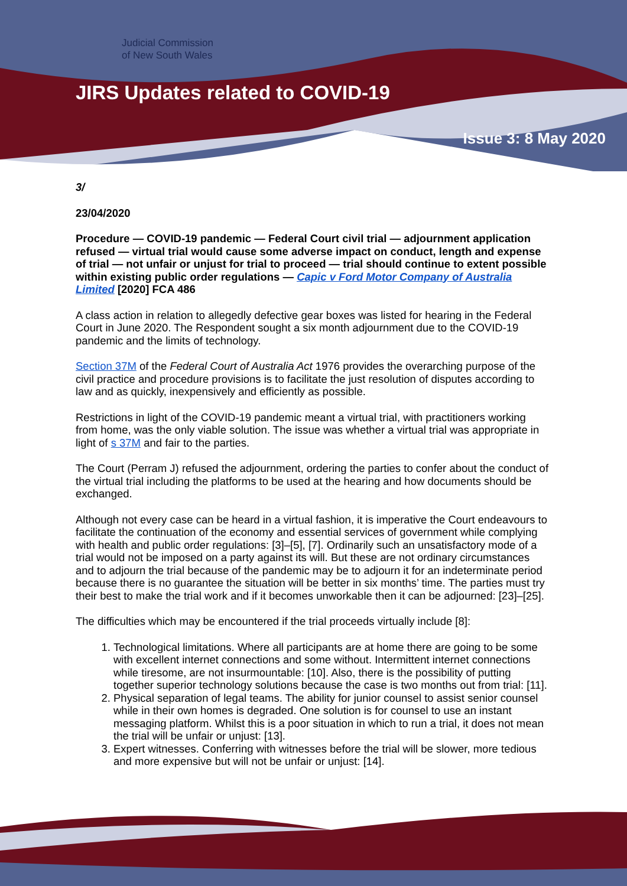Judicial Commission
of New South Wales
JIRS Updates related to COVID-19
Issue 3: 8 May 2020
3/
23/04/2020
Procedure — COVID-19 pandemic — Federal Court civil trial — adjournment application refused — virtual trial would cause some adverse impact on conduct, length and expense of trial — not unfair or unjust for trial to proceed — trial should continue to extent possible within existing public order regulations — Capic v Ford Motor Company of Australia Limited [2020] FCA 486
A class action in relation to allegedly defective gear boxes was listed for hearing in the Federal Court in June 2020. The Respondent sought a six month adjournment due to the COVID-19 pandemic and the limits of technology.
Section 37M of the Federal Court of Australia Act 1976 provides the overarching purpose of the civil practice and procedure provisions is to facilitate the just resolution of disputes according to law and as quickly, inexpensively and efficiently as possible.
Restrictions in light of the COVID-19 pandemic meant a virtual trial, with practitioners working from home, was the only viable solution. The issue was whether a virtual trial was appropriate in light of s 37M and fair to the parties.
The Court (Perram J) refused the adjournment, ordering the parties to confer about the conduct of the virtual trial including the platforms to be used at the hearing and how documents should be exchanged.
Although not every case can be heard in a virtual fashion, it is imperative the Court endeavours to facilitate the continuation of the economy and essential services of government while complying with health and public order regulations: [3]–[5], [7]. Ordinarily such an unsatisfactory mode of a trial would not be imposed on a party against its will. But these are not ordinary circumstances and to adjourn the trial because of the pandemic may be to adjourn it for an indeterminate period because there is no guarantee the situation will be better in six months’ time. The parties must try their best to make the trial work and if it becomes unworkable then it can be adjourned: [23]–[25].
The difficulties which may be encountered if the trial proceeds virtually include [8]:
1. Technological limitations. Where all participants are at home there are going to be some with excellent internet connections and some without. Intermittent internet connections while tiresome, are not insurmountable: [10]. Also, there is the possibility of putting together superior technology solutions because the case is two months out from trial: [11].
2. Physical separation of legal teams. The ability for junior counsel to assist senior counsel while in their own homes is degraded. One solution is for counsel to use an instant messaging platform. Whilst this is a poor situation in which to run a trial, it does not mean the trial will be unfair or unjust: [13].
3. Expert witnesses. Conferring with witnesses before the trial will be slower, more tedious and more expensive but will not be unfair or unjust: [14].